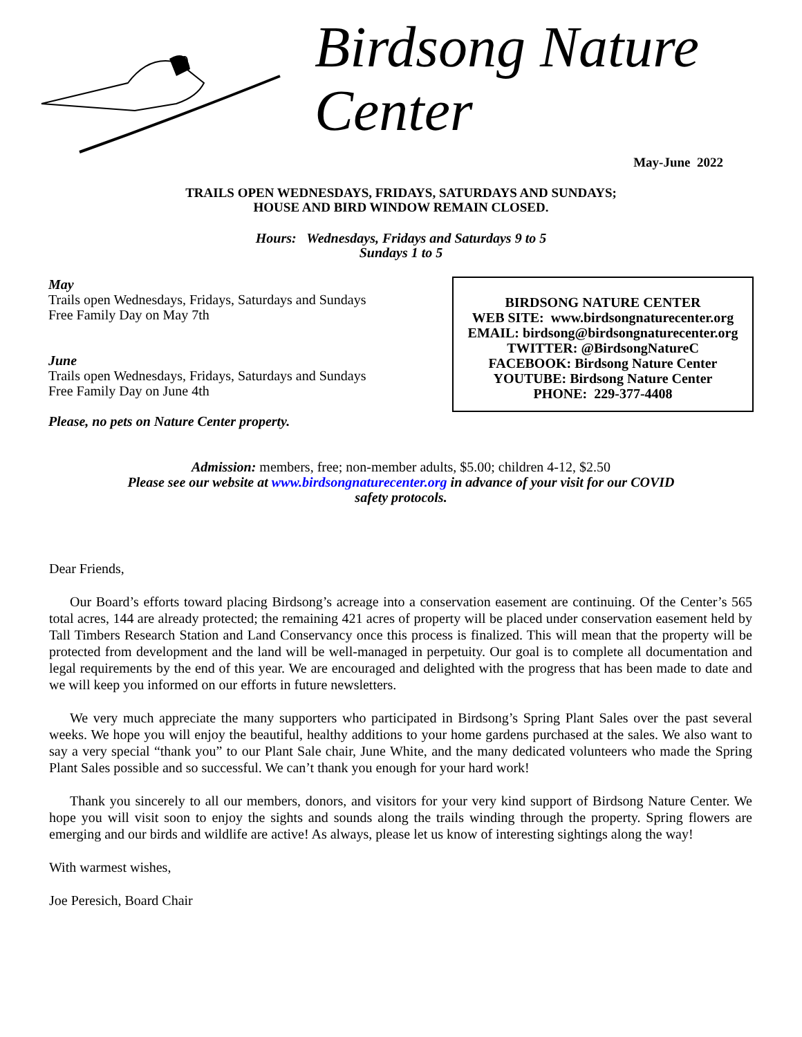Birdsong Nature
Center
May-June 2022
TRAILS OPEN WEDNESDAYS, FRIDAYS, SATURDAYS AND SUNDAYS;
HOUSE AND BIRD WINDOW REMAIN CLOSED.
Hours: Wednesdays, Fridays and Saturdays 9 to 5
Sundays 1 to 5
May
Trails open Wednesdays, Fridays, Saturdays and Sundays
Free Family Day on May 7th
June
Trails open Wednesdays, Fridays, Saturdays and Sundays
Free Family Day on June 4th
Please, no pets on Nature Center property.
BIRDSONG NATURE CENTER
WEB SITE: www.birdsongnaturecenter.org
EMAIL: birdsong@birdsongnaturecenter.org
TWITTER: @BirdsongNatureC
FACEBOOK: Birdsong Nature Center
YOUTUBE: Birdsong Nature Center
PHONE: 229-377-4408
Admission: members, free; non-member adults, $5.00; children 4-12, $2.50
Please see our website at www.birdsongnaturecenter.org in advance of your visit for our COVID
safety protocols.
Dear Friends,
Our Board’s efforts toward placing Birdsong’s acreage into a conservation easement are continuing. Of the Center’s 565 total acres, 144 are already protected; the remaining 421 acres of property will be placed under conservation easement held by Tall Timbers Research Station and Land Conservancy once this process is finalized. This will mean that the property will be protected from development and the land will be well-managed in perpetuity. Our goal is to complete all documentation and legal requirements by the end of this year. We are encouraged and delighted with the progress that has been made to date and we will keep you informed on our efforts in future newsletters.
We very much appreciate the many supporters who participated in Birdsong’s Spring Plant Sales over the past several weeks. We hope you will enjoy the beautiful, healthy additions to your home gardens purchased at the sales. We also want to say a very special “thank you” to our Plant Sale chair, June White, and the many dedicated volunteers who made the Spring Plant Sales possible and so successful. We can’t thank you enough for your hard work!
Thank you sincerely to all our members, donors, and visitors for your very kind support of Birdsong Nature Center. We hope you will visit soon to enjoy the sights and sounds along the trails winding through the property. Spring flowers are emerging and our birds and wildlife are active! As always, please let us know of interesting sightings along the way!
With warmest wishes,
Joe Peresich, Board Chair